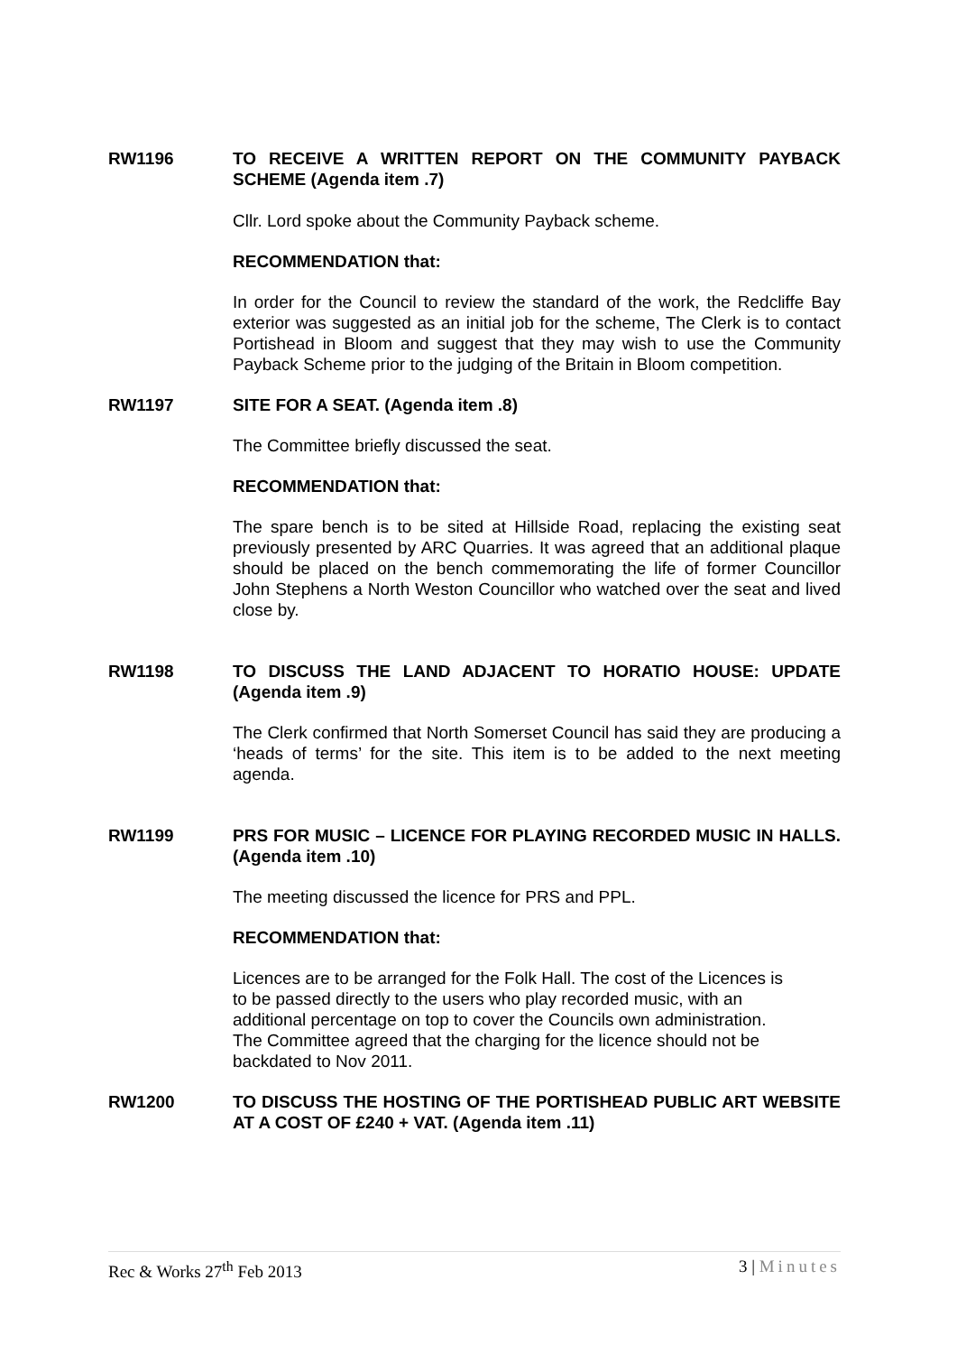RW1196 TO RECEIVE A WRITTEN REPORT ON THE COMMUNITY PAYBACK SCHEME (Agenda item .7)
Cllr. Lord spoke about the Community Payback scheme.
RECOMMENDATION that:
In order for the Council to review the standard of the work, the Redcliffe Bay exterior was suggested as an initial job for the scheme, The Clerk is to contact Portishead in Bloom and suggest that they may wish to use the Community Payback Scheme prior to the judging of the Britain in Bloom competition.
RW1197 SITE FOR A SEAT. (Agenda item .8)
The Committee briefly discussed the seat.
RECOMMENDATION that:
The spare bench is to be sited at Hillside Road, replacing the existing seat previously presented by ARC Quarries. It was agreed that an additional plaque should be placed on the bench commemorating the life of former Councillor John Stephens a North Weston Councillor who watched over the seat and lived close by.
RW1198 TO DISCUSS THE LAND ADJACENT TO HORATIO HOUSE: UPDATE (Agenda item .9)
The Clerk confirmed that North Somerset Council has said they are producing a ‘heads of terms’ for the site. This item is to be added to the next meeting agenda.
RW1199 PRS FOR MUSIC – LICENCE FOR PLAYING RECORDED MUSIC IN HALLS. (Agenda item .10)
The meeting discussed the licence for PRS and PPL.
RECOMMENDATION that:
Licences are to be arranged for the Folk Hall. The cost of the Licences is to be passed directly to the users who play recorded music, with an additional percentage on top to cover the Councils own administration. The Committee agreed that the charging for the licence should not be backdated to Nov 2011.
RW1200 TO DISCUSS THE HOSTING OF THE PORTISHEAD PUBLIC ART WEBSITE AT A COST OF £240 + VAT. (Agenda item .11)
Rec & Works 27<sup>th</sup> Feb 2013 3 | Minutes